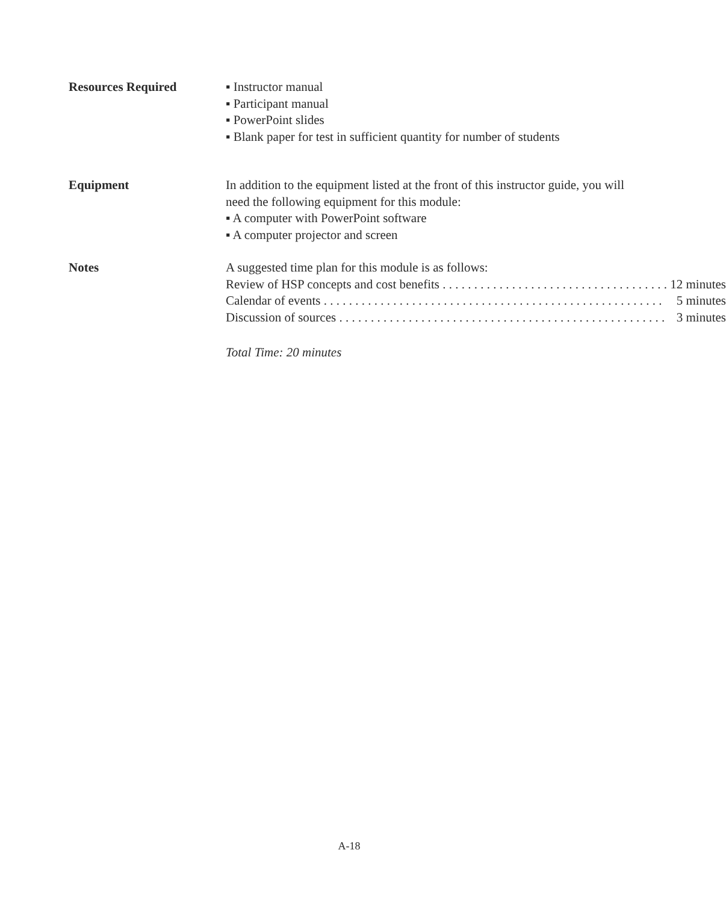Resources Required ▪ Instructor manual
▪ Participant manual
▪ PowerPoint slides
▪ Blank paper for test in sufficient quantity for number of students
Equipment In addition to the equipment listed at the front of this instructor guide, you will need the following equipment for this module:
▪ A computer with PowerPoint software
▪ A computer projector and screen
Notes A suggested time plan for this module is as follows:
Review of HSP concepts and cost benefits . . . . . . . . . . . . . . . . . . . . . . . . . . . . . . . . . . . . . . . 12 minutes
Calendar of events . . . . . . . . . . . . . . . . . . . . . . . . . . . . . . . . . . . . . . . . . . . . . . . . . . . . . . 5 minutes
Discussion of sources . . . . . . . . . . . . . . . . . . . . . . . . . . . . . . . . . . . . . . . . . . . . . . . . . . . . 3 minutes
Total Time: 20 minutes
A-18